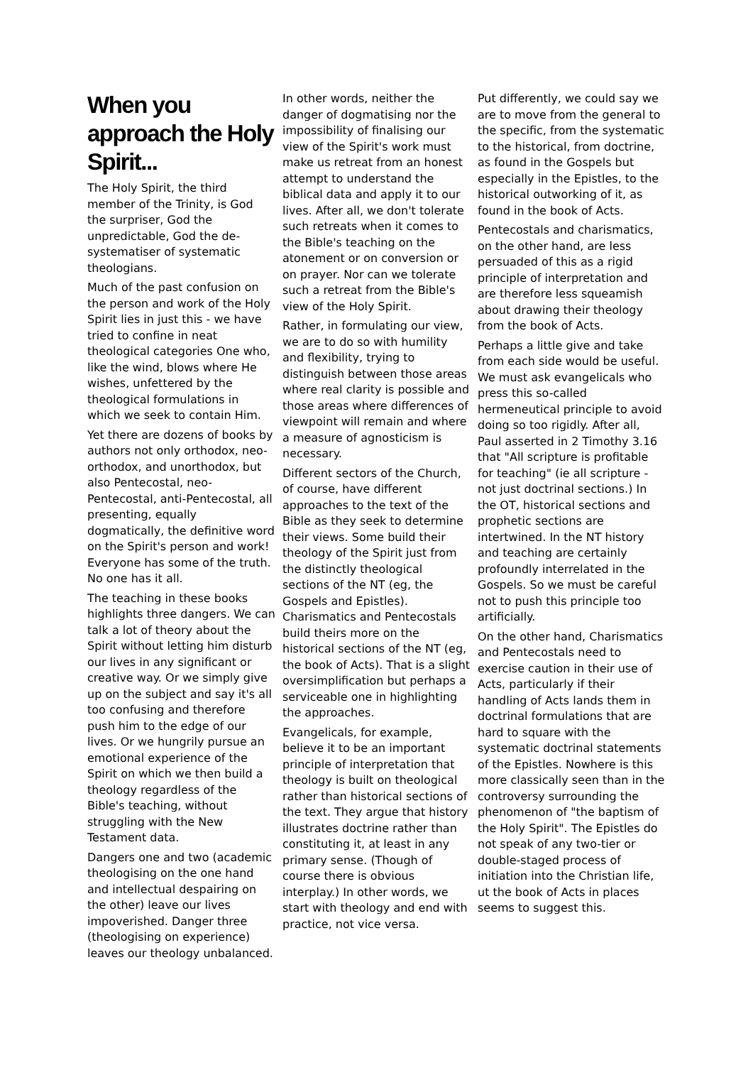When you approach the Holy Spirit...
The Holy Spirit, the third member of the Trinity, is God the surpriser, God the unpredictable, God the de-systematiser of systematic theologians.
Much of the past confusion on the person and work of the Holy Spirit lies in just this - we have tried to confine in neat theological categories One who, like the wind, blows where He wishes, unfettered by the theological formulations in which we seek to contain Him.
Yet there are dozens of books by authors not only orthodox, neo-orthodox, and unorthodox, but also Pentecostal, neo-Pentecostal, anti-Pentecostal, all presenting, equally dogmatically, the definitive word on the Spirit's person and work! Everyone has some of the truth. No one has it all.
The teaching in these books highlights three dangers. We can talk a lot of theory about the Spirit without letting him disturb our lives in any significant or creative way. Or we simply give up on the subject and say it's all too confusing and therefore push him to the edge of our lives. Or we hungrily pursue an emotional experience of the Spirit on which we then build a theology regardless of the Bible's teaching, without struggling with the New Testament data.
Dangers one and two (academic theologising on the one hand and intellectual despairing on the other) leave our lives impoverished. Danger three (theologising on experience) leaves our theology unbalanced.
In other words, neither the danger of dogmatising nor the impossibility of finalising our view of the Spirit's work must make us retreat from an honest attempt to understand the biblical data and apply it to our lives. After all, we don't tolerate such retreats when it comes to the Bible's teaching on the atonement or on conversion or on prayer. Nor can we tolerate such a retreat from the Bible's view of the Holy Spirit.
Rather, in formulating our view, we are to do so with humility and flexibility, trying to distinguish between those areas where real clarity is possible and those areas where differences of viewpoint will remain and where a measure of agnosticism is necessary.
Different sectors of the Church, of course, have different approaches to the text of the Bible as they seek to determine their views. Some build their theology of the Spirit just from the distinctly theological sections of the NT (eg, the Gospels and Epistles). Charismatics and Pentecostals build theirs more on the historical sections of the NT (eg, the book of Acts). That is a slight oversimplification but perhaps a serviceable one in highlighting the approaches.
Evangelicals, for example, believe it to be an important principle of interpretation that theology is built on theological rather than historical sections of the text. They argue that history illustrates doctrine rather than constituting it, at least in any primary sense. (Though of course there is obvious interplay.) In other words, we start with theology and end with practice, not vice versa.
Put differently, we could say we are to move from the general to the specific, from the systematic to the historical, from doctrine, as found in the Gospels but especially in the Epistles, to the historical outworking of it, as found in the book of Acts.
Pentecostals and charismatics, on the other hand, are less persuaded of this as a rigid principle of interpretation and are therefore less squeamish about drawing their theology from the book of Acts.
Perhaps a little give and take from each side would be useful. We must ask evangelicals who press this so-called hermeneutical principle to avoid doing so too rigidly. After all, Paul asserted in 2 Timothy 3.16 that "All scripture is profitable for teaching" (ie all scripture - not just doctrinal sections.) In the OT, historical sections and prophetic sections are intertwined. In the NT history and teaching are certainly profoundly interrelated in the Gospels. So we must be careful not to push this principle too artificially.
On the other hand, Charismatics and Pentecostals need to exercise caution in their use of Acts, particularly if their handling of Acts lands them in doctrinal formulations that are hard to square with the systematic doctrinal statements of the Epistles. Nowhere is this more classically seen than in the controversy surrounding the phenomenon of "the baptism of the Holy Spirit". The Epistles do not speak of any two-tier or double-staged process of initiation into the Christian life, ut the book of Acts in places seems to suggest this.